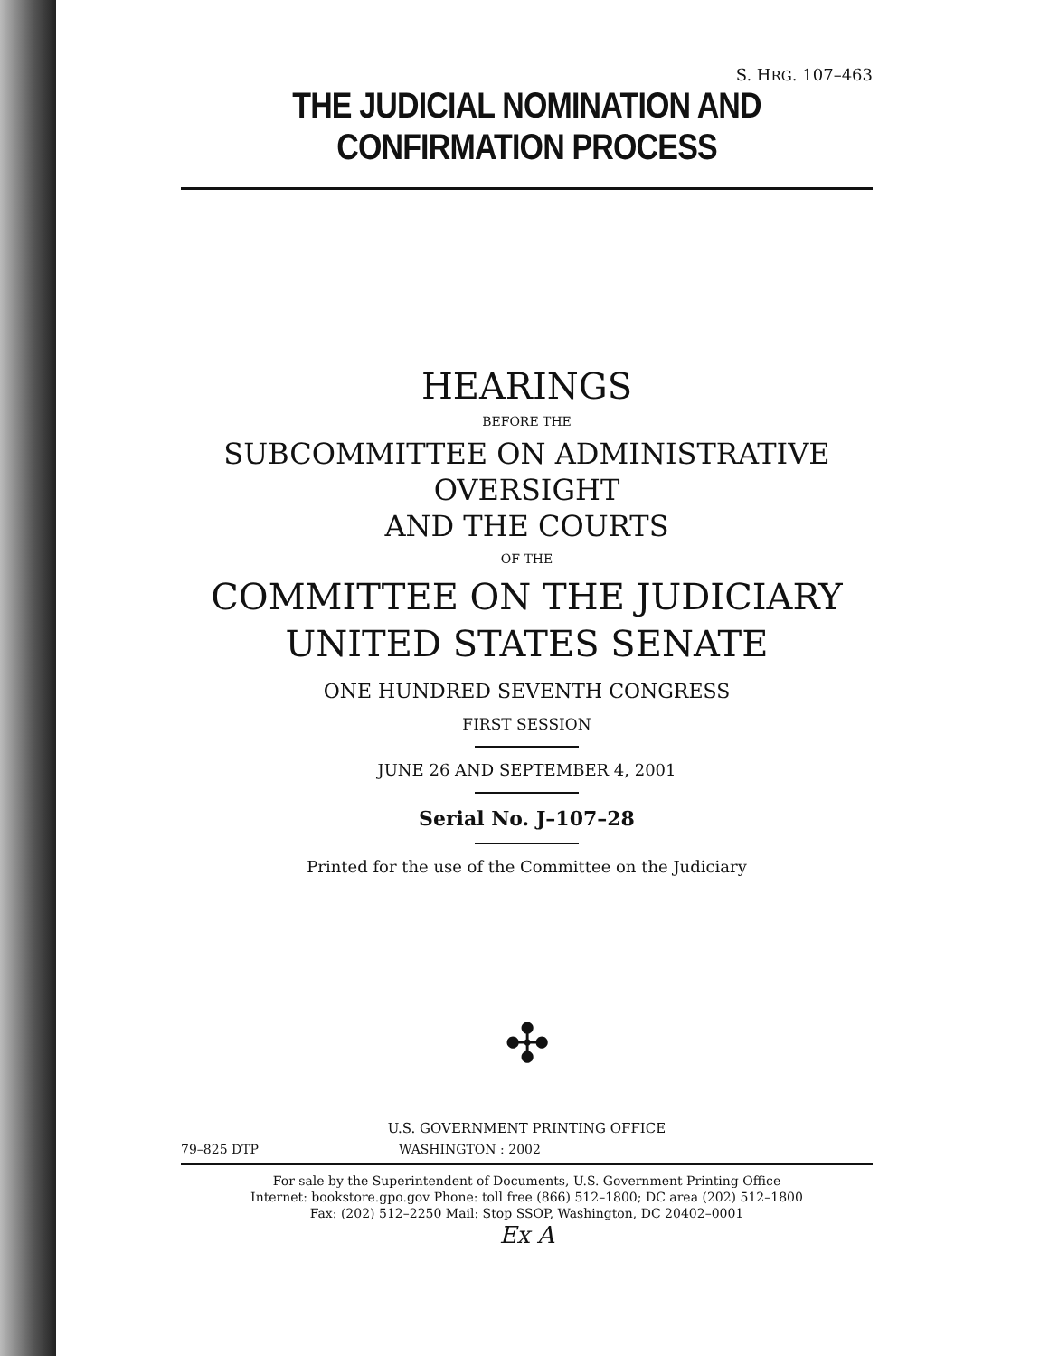S. HRG. 107–463
THE JUDICIAL NOMINATION AND CONFIRMATION PROCESS
HEARINGS
BEFORE THE
SUBCOMMITTEE ON ADMINISTRATIVE OVERSIGHT
AND THE COURTS
OF THE
COMMITTEE ON THE JUDICIARY
UNITED STATES SENATE
ONE HUNDRED SEVENTH CONGRESS
FIRST SESSION
JUNE 26 AND SEPTEMBER 4, 2001
Serial No. J–107–28
Printed for the use of the Committee on the Judiciary
✣
U.S. GOVERNMENT PRINTING OFFICE
79–825 DTP WASHINGTON : 2002
For sale by the Superintendent of Documents, U.S. Government Printing Office
Internet: bookstore.gpo.gov Phone: toll free (866) 512–1800; DC area (202) 512–1800
Fax: (202) 512–2250 Mail: Stop SSOP, Washington, DC 20402–0001
Ex A